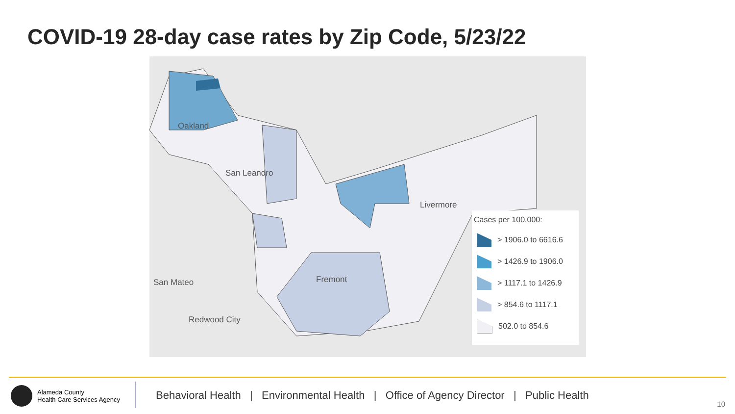COVID-19 28-day case rates by Zip Code, 5/23/22
Oakland
San Leandro
Livermore
Fremont
San Mateo
Redwood City
Cases per 100,000:
> 1906.0 to 6616.6
> 1426.9 to 1906.0
> 1117.1 to 1426.9
> 854.6 to 1117.1
502.0 to 854.6
Alameda County
Health Care Services Agency
Behavioral Health | Environmental Health | Office of Agency Director | Public Health
10